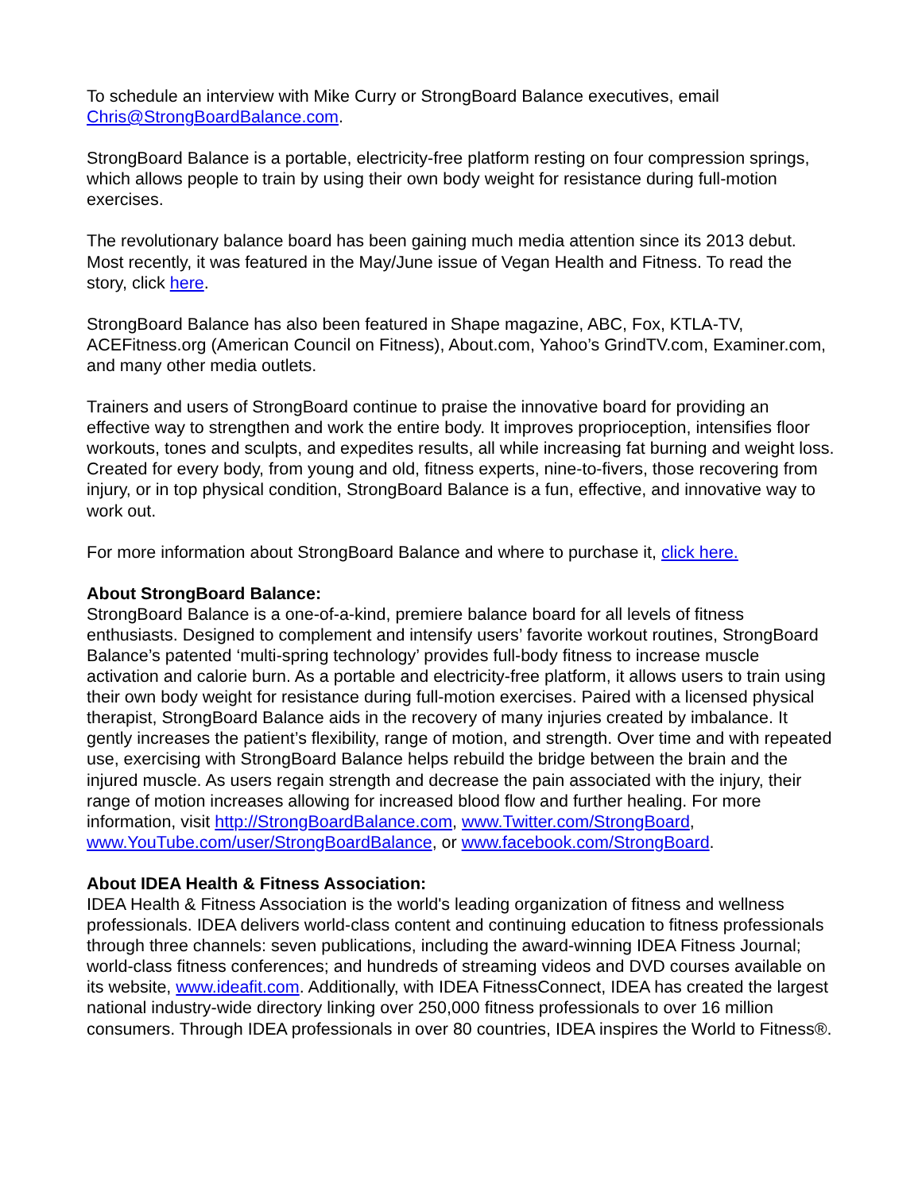To schedule an interview with Mike Curry or StrongBoard Balance executives, email Chris@StrongBoardBalance.com.
StrongBoard Balance is a portable, electricity-free platform resting on four compression springs, which allows people to train by using their own body weight for resistance during full-motion exercises.
The revolutionary balance board has been gaining much media attention since its 2013 debut. Most recently, it was featured in the May/June issue of Vegan Health and Fitness. To read the story, click here.
StrongBoard Balance has also been featured in Shape magazine, ABC, Fox, KTLA-TV, ACEFitness.org (American Council on Fitness), About.com, Yahoo’s GrindTV.com, Examiner.com, and many other media outlets.
Trainers and users of StrongBoard continue to praise the innovative board for providing an effective way to strengthen and work the entire body. It improves proprioception, intensifies floor workouts, tones and sculpts, and expedites results, all while increasing fat burning and weight loss. Created for every body, from young and old, fitness experts, nine-to-fivers, those recovering from injury, or in top physical condition, StrongBoard Balance is a fun, effective, and innovative way to work out.
For more information about StrongBoard Balance and where to purchase it, click here.
About StrongBoard Balance:
StrongBoard Balance is a one-of-a-kind, premiere balance board for all levels of fitness enthusiasts. Designed to complement and intensify users’ favorite workout routines, StrongBoard Balance’s patented ‘multi-spring technology’ provides full-body fitness to increase muscle activation and calorie burn. As a portable and electricity-free platform, it allows users to train using their own body weight for resistance during full-motion exercises. Paired with a licensed physical therapist, StrongBoard Balance aids in the recovery of many injuries created by imbalance. It gently increases the patient’s flexibility, range of motion, and strength. Over time and with repeated use, exercising with StrongBoard Balance helps rebuild the bridge between the brain and the injured muscle. As users regain strength and decrease the pain associated with the injury, their range of motion increases allowing for increased blood flow and further healing. For more information, visit http://StrongBoardBalance.com, www.Twitter.com/StrongBoard, www.YouTube.com/user/StrongBoardBalance, or www.facebook.com/StrongBoard.
About IDEA Health & Fitness Association:
IDEA Health & Fitness Association is the world's leading organization of fitness and wellness professionals. IDEA delivers world-class content and continuing education to fitness professionals through three channels: seven publications, including the award-winning IDEA Fitness Journal; world-class fitness conferences; and hundreds of streaming videos and DVD courses available on its website, www.ideafit.com. Additionally, with IDEA FitnessConnect, IDEA has created the largest national industry-wide directory linking over 250,000 fitness professionals to over 16 million consumers. Through IDEA professionals in over 80 countries, IDEA inspires the World to Fitness®.